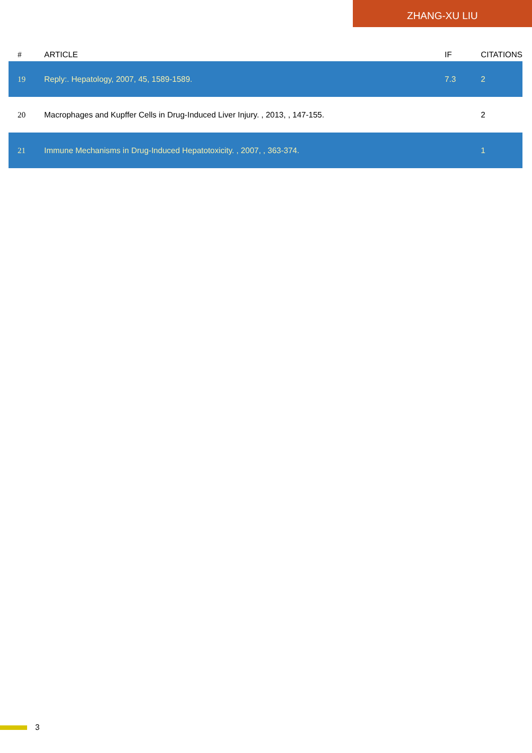ZHANG-XU LIU
| # | ARTICLE | IF | CITATIONS |
| --- | --- | --- | --- |
| 19 | Reply:. Hepatology, 2007, 45, 1589-1589. | 7.3 | 2 |
| 20 | Macrophages and Kupffer Cells in Drug-Induced Liver Injury. , 2013, , 147-155. | | 2 |
| 21 | Immune Mechanisms in Drug-Induced Hepatotoxicity. , 2007, , 363-374. | | 1 |
3